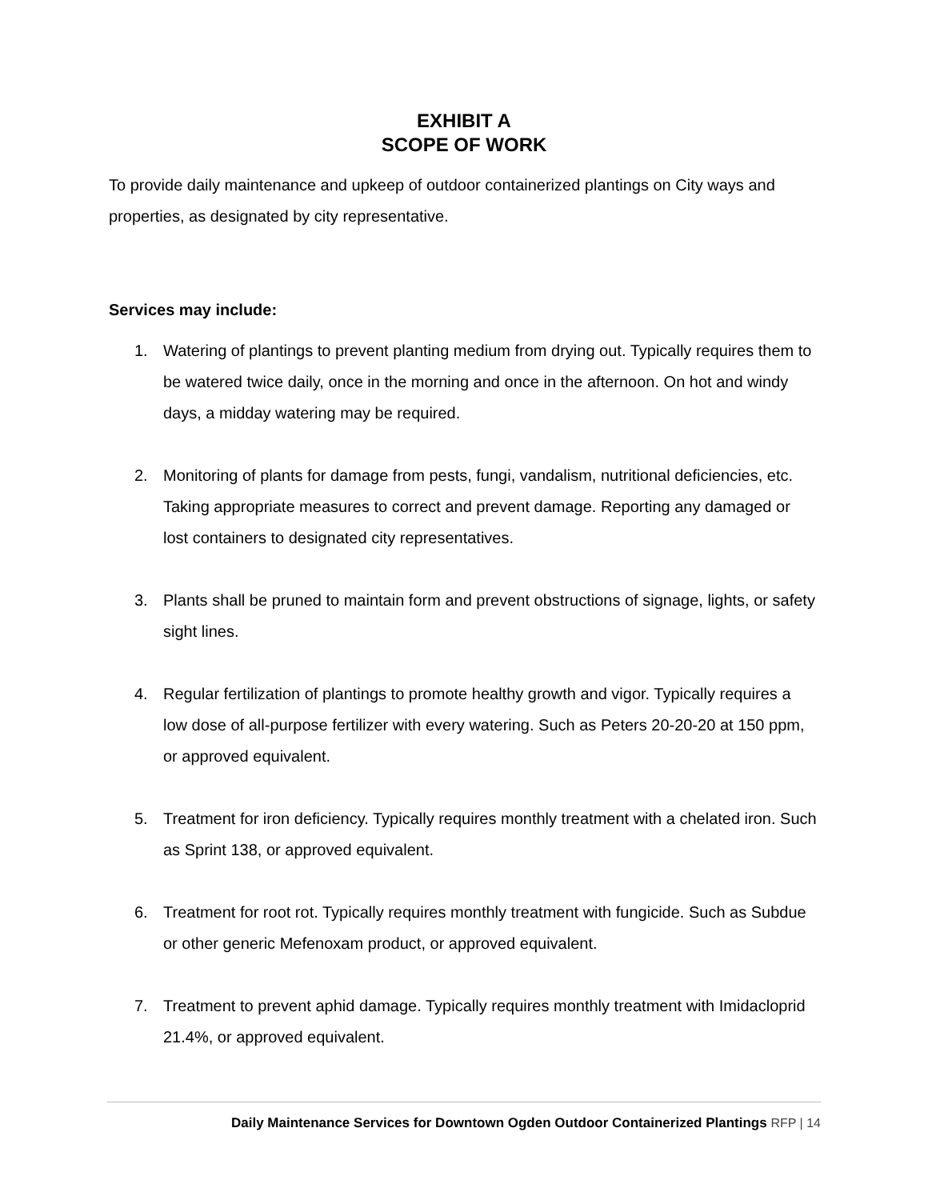EXHIBIT A
SCOPE OF WORK
To provide daily maintenance and upkeep of outdoor containerized plantings on City ways and properties, as designated by city representative.
Services may include:
1. Watering of plantings to prevent planting medium from drying out. Typically requires them to be watered twice daily, once in the morning and once in the afternoon. On hot and windy days, a midday watering may be required.
2. Monitoring of plants for damage from pests, fungi, vandalism, nutritional deficiencies, etc. Taking appropriate measures to correct and prevent damage. Reporting any damaged or lost containers to designated city representatives.
3. Plants shall be pruned to maintain form and prevent obstructions of signage, lights, or safety sight lines.
4. Regular fertilization of plantings to promote healthy growth and vigor. Typically requires a low dose of all-purpose fertilizer with every watering. Such as Peters 20-20-20 at 150 ppm, or approved equivalent.
5. Treatment for iron deficiency. Typically requires monthly treatment with a chelated iron. Such as Sprint 138, or approved equivalent.
6. Treatment for root rot. Typically requires monthly treatment with fungicide. Such as Subdue or other generic Mefenoxam product, or approved equivalent.
7. Treatment to prevent aphid damage. Typically requires monthly treatment with Imidacloprid 21.4%, or approved equivalent.
Daily Maintenance Services for Downtown Ogden Outdoor Containerized Plantings RFP | 14